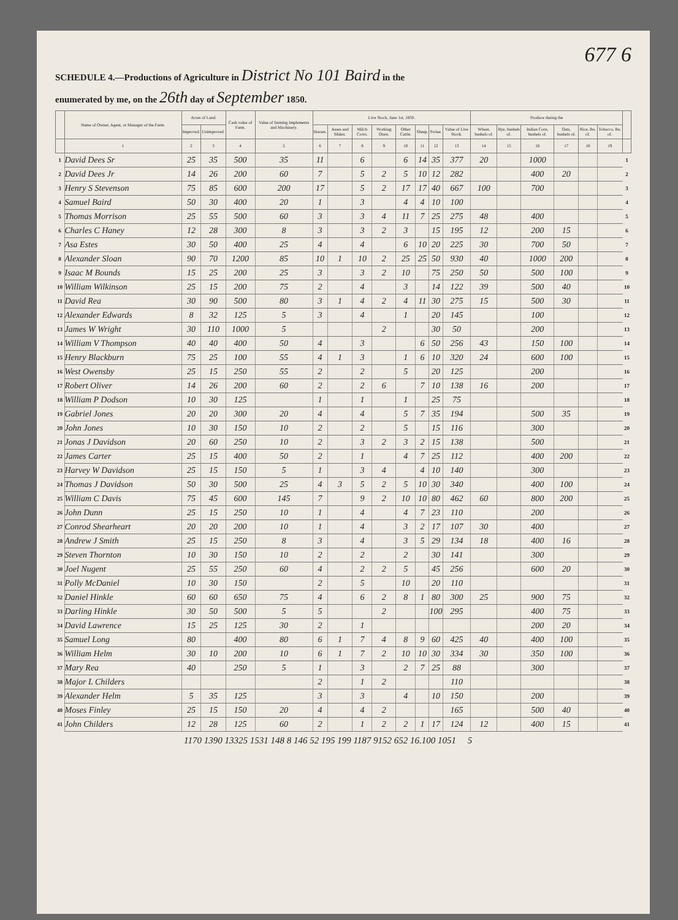677 6
SCHEDULE 4.—Productions of Agriculture in District No 101 Baird in the
enumerated by me, on the 26th day of September 1850.
| | Name of Owner, Agent, or Manager of the Farm. | Acres of Land. | | Cash value of Farm. | Value of farming Implements and Machinery. | Live Stock, June 1st, 1850. | | | | | | | | Produce during the | | | | | | |
| --- | --- | --- | --- | --- | --- | --- | --- | --- | --- | --- | --- | --- | --- | --- | --- | --- | --- | --- | --- | --- |
| | | Improved. | Unimproved. | | | Horses. | Asses and Mules. | Milch Cows. | Working Oxen. | Other Cattle. | Sheep. | Swine. | Value of Live Stock. | Wheat, bushels of. | Rye, bushels of. | Indian Corn, bushels of. | Oats, bushels of. | Rice, lbs. of. | Tobacco, lbs. of. | |
| | 1 | 2 | 3 | 4 | 5 | 6 | 7 | 8 | 9 | 10 | 11 | 12 | 13 | 14 | 15 | 16 | 17 | 18 | 19 | |
| 1 | David Dees Sr | 25 | 35 | 500 | 35 | 11 | | 6 | | 6 | 14 | 35 | 377 | 20 | | 1000 | | | | 1 |
| 2 | David Dees Jr | 14 | 26 | 200 | 60 | 7 | | 5 | 2 | 5 | 10 | 12 | 282 | | | 400 | 20 | | | 2 |
| 3 | Henry S Stevenson | 75 | 85 | 600 | 200 | 17 | | 5 | 2 | 17 | 17 | 40 | 667 | 100 | | 700 | | | | 3 |
| 4 | Samuel Baird | 50 | 30 | 400 | 20 | 1 | | 3 | | 4 | 4 | 10 | 100 | | | | | | | 4 |
| 5 | Thomas Morrison | 25 | 55 | 500 | 60 | 3 | | 3 | 4 | 11 | 7 | 25 | 275 | 48 | | 400 | | | | 5 |
| 6 | Charles C Haney | 12 | 28 | 300 | 8 | 3 | | 3 | 2 | 3 | | 15 | 195 | 12 | | 200 | 15 | | | 6 |
| 7 | Asa Estes | 30 | 50 | 400 | 25 | 4 | | 4 | | 6 | 10 | 20 | 225 | 30 | | 700 | 50 | | | 7 |
| 8 | Alexander Sloan | 90 | 70 | 1200 | 85 | 10 | 1 | 10 | 2 | 25 | 25 | 50 | 930 | 40 | | 1000 | 200 | | | 8 |
| 9 | Isaac M Bounds | 15 | 25 | 200 | 25 | 3 | | 3 | 2 | 10 | | 75 | 250 | 50 | | 500 | 100 | | | 9 |
| 10 | William Wilkinson | 25 | 15 | 200 | 75 | 2 | | 4 | | 3 | | 14 | 122 | 39 | | 500 | 40 | | | 10 |
| 11 | David Rea | 30 | 90 | 500 | 80 | 3 | 1 | 4 | 2 | 4 | 11 | 30 | 275 | 15 | | 500 | 30 | | | 11 |
| 12 | Alexander Edwards | 8 | 32 | 125 | 5 | 3 | | 4 | | 1 | | 20 | 145 | | | 100 | | | | 12 |
| 13 | James W Wright | 30 | 110 | 1000 | 5 | | | | 2 | | | 30 | 50 | | | 200 | | | | 13 |
| 14 | William V Thompson | 40 | 40 | 400 | 50 | 4 | | 3 | | | 6 | 50 | 256 | 43 | | 150 | 100 | | | 14 |
| 15 | Henry Blackburn | 75 | 25 | 100 | 55 | 4 | 1 | 3 | | 1 | 6 | 10 | 320 | 24 | | 600 | 100 | | | 15 |
| 16 | West Owensby | 25 | 15 | 250 | 55 | 2 | | 2 | | 5 | | 20 | 125 | | | 200 | | | | 16 |
| 17 | Robert Oliver | 14 | 26 | 200 | 60 | 2 | | 2 | 6 | | 7 | 10 | 138 | 16 | | 200 | | | | 17 |
| 18 | William P Dodson | 10 | 30 | 125 | | 1 | | 1 | | 1 | | 25 | 75 | | | | | | | 18 |
| 19 | Gabriel Jones | 20 | 20 | 300 | 20 | 4 | | 4 | | 5 | 7 | 35 | 194 | | | 500 | 35 | | | 19 |
| 20 | John Jones | 10 | 30 | 150 | 10 | 2 | | 2 | | 5 | | 15 | 116 | | | 300 | | | | 20 |
| 21 | Jonas J Davidson | 20 | 60 | 250 | 10 | 2 | | 3 | 2 | 3 | 2 | 15 | 138 | | | 500 | | | | 21 |
| 22 | James Carter | 25 | 15 | 400 | 50 | 2 | | 1 | | 4 | 7 | 25 | 112 | | | 400 | 200 | | | 22 |
| 23 | Harvey W Davidson | 25 | 15 | 150 | 5 | 1 | | 3 | 4 | | 4 | 10 | 140 | | | 300 | | | | 23 |
| 24 | Thomas J Davidson | 50 | 30 | 500 | 25 | 4 | 3 | 5 | 2 | 5 | 10 | 30 | 340 | | | 400 | 100 | | | 24 |
| 25 | William C Davis | 75 | 45 | 600 | 145 | 7 | | 9 | 2 | 10 | 10 | 80 | 462 | 60 | | 800 | 200 | | | 25 |
| 26 | John Dunn | 25 | 15 | 250 | 10 | 1 | | 4 | | 4 | 7 | 23 | 110 | | | 200 | | | | 26 |
| 27 | Conrod Shearheart | 20 | 20 | 200 | 10 | 1 | | 4 | | 3 | 2 | 17 | 107 | 30 | | 400 | | | | 27 |
| 28 | Andrew J Smith | 25 | 15 | 250 | 8 | 3 | | 4 | | 3 | 5 | 29 | 134 | 18 | | 400 | 16 | | | 28 |
| 29 | Steven Thornton | 10 | 30 | 150 | 10 | 2 | | 2 | | 2 | | 30 | 141 | | | 300 | | | | 29 |
| 30 | Joel Nugent | 25 | 55 | 250 | 60 | 4 | | 2 | 2 | 5 | | 45 | 256 | | | 600 | 20 | | | 30 |
| 31 | Polly McDaniel | 10 | 30 | 150 | | 2 | | 5 | | 10 | | 20 | 110 | | | | | | | 31 |
| 32 | Daniel Hinkle | 60 | 60 | 650 | 75 | 4 | | 6 | 2 | 8 | 1 | 80 | 300 | 25 | | 900 | 75 | | | 32 |
| 33 | Darling Hinkle | 30 | 50 | 500 | 5 | 5 | | | 2 | | | 100 | 295 | | | 400 | 75 | | | 33 |
| 34 | David Lawrence | 15 | 25 | 125 | 30 | 2 | | 1 | | | | | | | | 200 | 20 | | | 34 |
| 35 | Samuel Long | 80 | | 400 | 80 | 6 | 1 | 7 | 4 | 8 | 9 | 60 | 425 | 40 | | 400 | 100 | | | 35 |
| 36 | William Helm | 30 | 10 | 200 | 10 | 6 | 1 | 7 | 2 | 10 | 10 | 30 | 334 | 30 | | 350 | 100 | | | 36 |
| 37 | Mary Rea | 40 | | 250 | 5 | 1 | | 3 | | 2 | 7 | 25 | 88 | | | 300 | | | | 37 |
| 38 | Major L Childers | | | | | 2 | | 1 | 2 | | | | 110 | | | | | | | 38 |
| 39 | Alexander Helm | 5 | 35 | 125 | | 3 | | 3 | | 4 | | 10 | 150 | | | 200 | | | | 39 |
| 40 | Moses Finley | 25 | 15 | 150 | 20 | 4 | | 4 | 2 | | | | 165 | | | 500 | 40 | | | 40 |
| 41 | John Childers | 12 | 28 | 125 | 60 | 2 | | 1 | 2 | 2 | 1 | 17 | 124 | 12 | | 400 | 15 | | | 41 |
1170 1390 13325 1531 148 8 146 52 195 199 1187 9152 652 16.100 1051 5